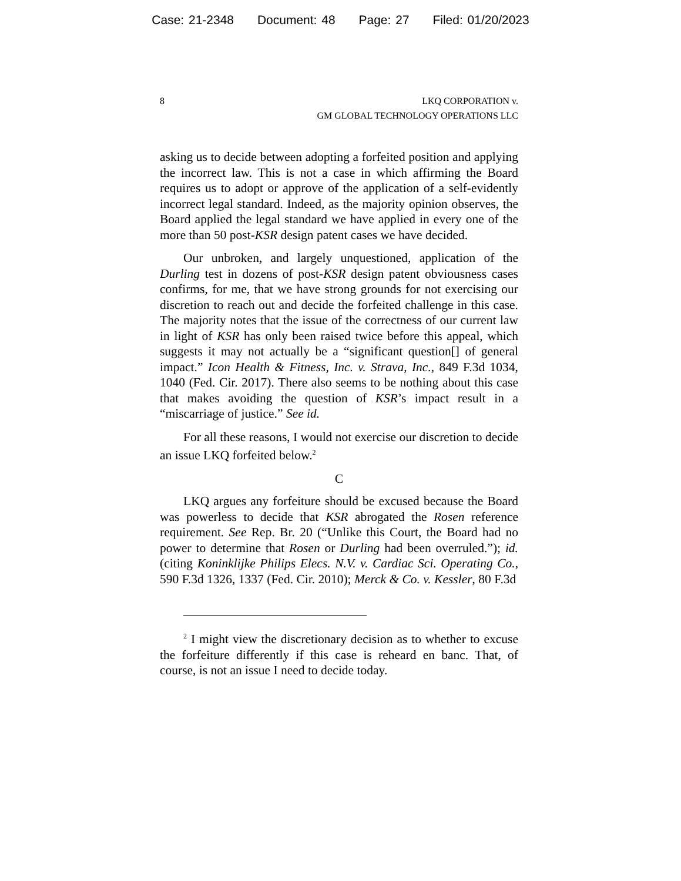Case: 21-2348 Document: 48 Page: 27 Filed: 01/20/2023
8 LKQ CORPORATION v.
GM GLOBAL TECHNOLOGY OPERATIONS LLC
asking us to decide between adopting a forfeited position and applying the incorrect law. This is not a case in which affirming the Board requires us to adopt or approve of the application of a self-evidently incorrect legal standard. Indeed, as the majority opinion observes, the Board applied the legal standard we have applied in every one of the more than 50 post-KSR design patent cases we have decided.
Our unbroken, and largely unquestioned, application of the Durling test in dozens of post-KSR design patent obviousness cases confirms, for me, that we have strong grounds for not exercising our discretion to reach out and decide the forfeited challenge in this case. The majority notes that the issue of the correctness of our current law in light of KSR has only been raised twice before this appeal, which suggests it may not actually be a “significant question[] of general impact.” Icon Health & Fitness, Inc. v. Strava, Inc., 849 F.3d 1034, 1040 (Fed. Cir. 2017). There also seems to be nothing about this case that makes avoiding the question of KSR’s impact result in a “miscarriage of justice.” See id.
For all these reasons, I would not exercise our discretion to decide an issue LKQ forfeited below.<sup>2</sup>
C
LKQ argues any forfeiture should be excused because the Board was powerless to decide that KSR abrogated the Rosen reference requirement. See Rep. Br. 20 (“Unlike this Court, the Board had no power to determine that Rosen or Durling had been overruled.”); id. (citing Koninklijke Philips Elecs. N.V. v. Cardiac Sci. Operating Co., 590 F.3d 1326, 1337 (Fed. Cir. 2010); Merck & Co. v. Kessler, 80 F.3d
<sup>2</sup> I might view the discretionary decision as to whether to excuse the forfeiture differently if this case is reheard en banc. That, of course, is not an issue I need to decide today.